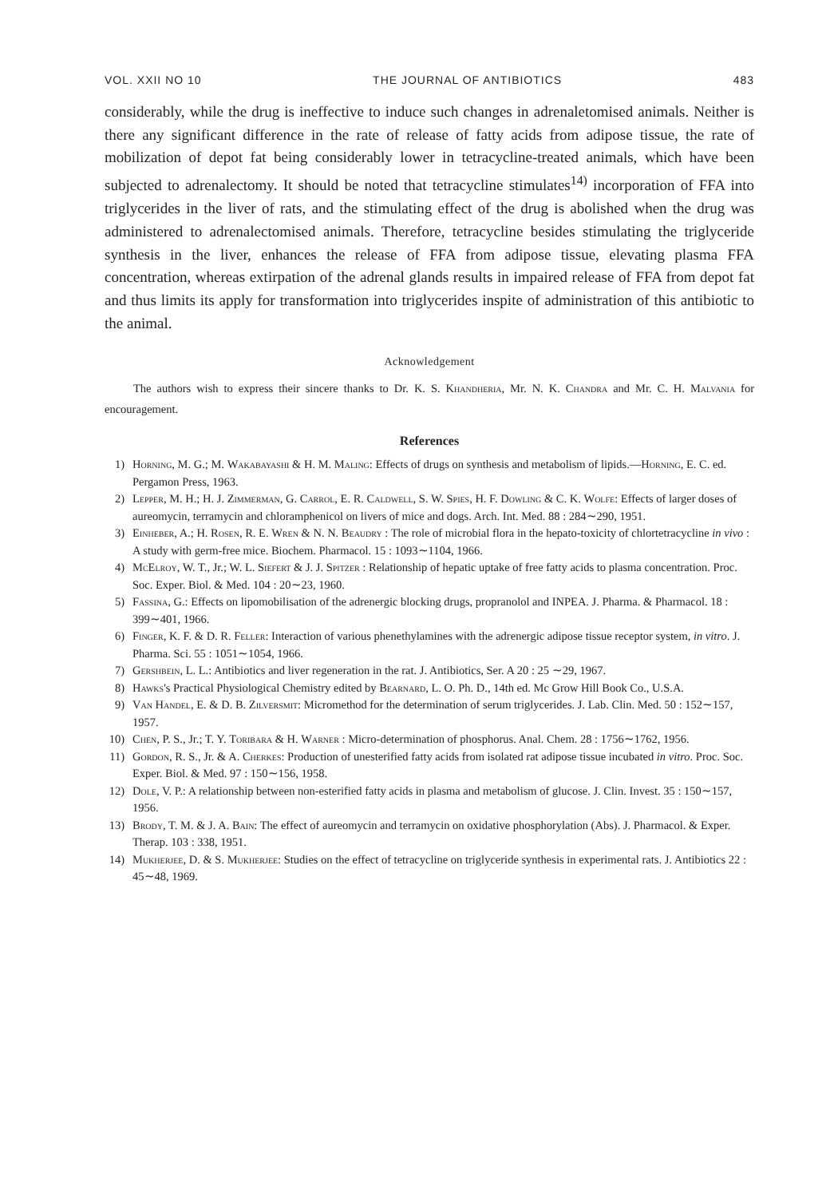VOL. XXII NO 10 THE JOURNAL OF ANTIBIOTICS 483
considerably, while the drug is ineffective to induce such changes in adrenaletomised animals. Neither is there any significant difference in the rate of release of fatty acids from adipose tissue, the rate of mobilization of depot fat being considerably lower in tetracycline-treated animals, which have been subjected to adrenalectomy. It should be noted that tetracycline stimulates<sup>14)</sup> incorporation of FFA into triglycerides in the liver of rats, and the stimulating effect of the drug is abolished when the drug was administered to adrenalectomised animals. Therefore, tetracycline besides stimulating the triglyceride synthesis in the liver, enhances the release of FFA from adipose tissue, elevating plasma FFA concentration, whereas extirpation of the adrenal glands results in impaired release of FFA from depot fat and thus limits its apply for transformation into triglycerides inspite of administration of this antibiotic to the animal.
Acknowledgement
The authors wish to express their sincere thanks to Dr. K. S. Khandheria, Mr. N. K. Chandra and Mr. C. H. Malvania for encouragement.
References
1) Horning, M. G.; M. Wakabayashi & H. M. Maling: Effects of drugs on synthesis and metabolism of lipids.—Horning, E. C. ed. Pergamon Press, 1963.
2) Lepper, M. H.; H. J. Zimmerman, G. Carrol, E. R. Caldwell, S. W. Spies, H. F. Dowling & C. K. Wolfe: Effects of larger doses of aureomycin, terramycin and chloramphenicol on livers of mice and dogs. Arch. Int. Med. 88 : 284∼290, 1951.
3) Einheber, A.; H. Rosen, R. E. Wren & N. N. Beaudry : The role of microbial flora in the hepato-toxicity of chlortetracycline in vivo : A study with germ-free mice. Biochem. Pharmacol. 15 : 1093∼1104, 1966.
4) McElroy, W. T., Jr.; W. L. Siefert & J. J. Spitzer : Relationship of hepatic uptake of free fatty acids to plasma concentration. Proc. Soc. Exper. Biol. & Med. 104 : 20∼23, 1960.
5) Fassina, G.: Effects on lipomobilisation of the adrenergic blocking drugs, propranolol and INPEA. J. Pharma. & Pharmacol. 18 : 399∼401, 1966.
6) Finger, K. F. & D. R. Feller: Interaction of various phenethylamines with the adrenergic adipose tissue receptor system, in vitro. J. Pharma. Sci. 55 : 1051∼1054, 1966.
7) Gershbein, L. L.: Antibiotics and liver regeneration in the rat. J. Antibiotics, Ser. A 20 : 25 ∼29, 1967.
8) Hawks's Practical Physiological Chemistry edited by Bearnard, L. O. Ph. D., 14th ed. Mc Grow Hill Book Co., U.S.A.
9) Van Handel, E. & D. B. Zilversmit: Micromethod for the determination of serum triglycerides. J. Lab. Clin. Med. 50 : 152∼157, 1957.
10) Chen, P. S., Jr.; T. Y. Toribara & H. Warner : Micro-determination of phosphorus. Anal. Chem. 28 : 1756∼1762, 1956.
11) Gordon, R. S., Jr. & A. Cherkes: Production of unesterified fatty acids from isolated rat adipose tissue incubated in vitro. Proc. Soc. Exper. Biol. & Med. 97 : 150∼156, 1958.
12) Dole, V. P.: A relationship between non-esterified fatty acids in plasma and metabolism of glucose. J. Clin. Invest. 35 : 150∼157, 1956.
13) Brody, T. M. & J. A. Bain: The effect of aureomycin and terramycin on oxidative phosphorylation (Abs). J. Pharmacol. & Exper. Therap. 103 : 338, 1951.
14) Mukherjee, D. & S. Mukherjee: Studies on the effect of tetracycline on triglyceride synthesis in experimental rats. J. Antibiotics 22 : 45∼48, 1969.